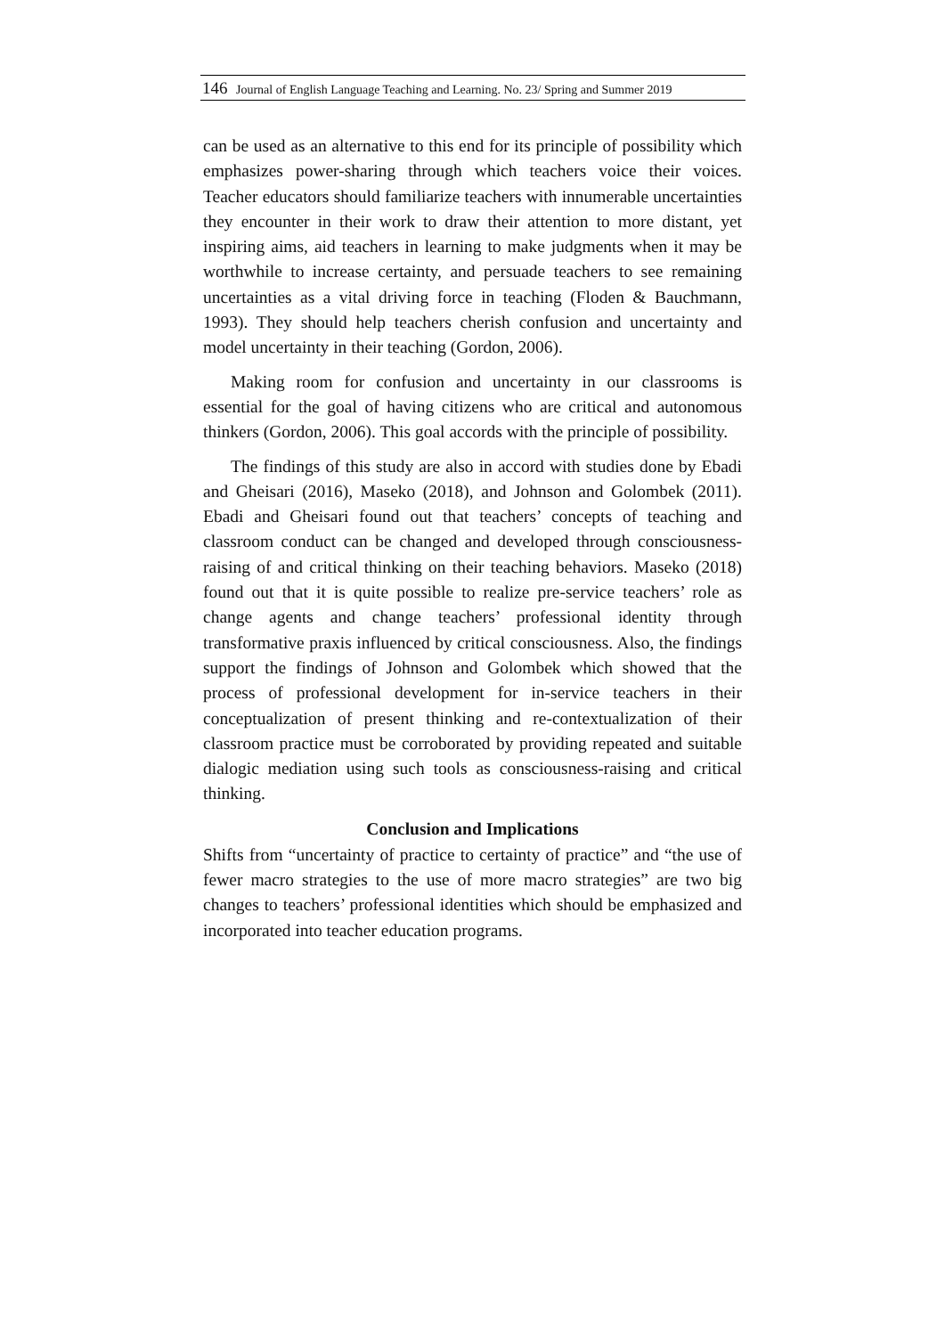146 Journal of English Language Teaching and Learning. No. 23/ Spring and Summer 2019
can be used as an alternative to this end for its principle of possibility which emphasizes power-sharing through which teachers voice their voices. Teacher educators should familiarize teachers with innumerable uncertainties they encounter in their work to draw their attention to more distant, yet inspiring aims, aid teachers in learning to make judgments when it may be worthwhile to increase certainty, and persuade teachers to see remaining uncertainties as a vital driving force in teaching (Floden & Bauchmann, 1993). They should help teachers cherish confusion and uncertainty and model uncertainty in their teaching (Gordon, 2006).
Making room for confusion and uncertainty in our classrooms is essential for the goal of having citizens who are critical and autonomous thinkers (Gordon, 2006). This goal accords with the principle of possibility.
The findings of this study are also in accord with studies done by Ebadi and Gheisari (2016), Maseko (2018), and Johnson and Golombek (2011). Ebadi and Gheisari found out that teachers’ concepts of teaching and classroom conduct can be changed and developed through consciousness-raising of and critical thinking on their teaching behaviors. Maseko (2018) found out that it is quite possible to realize pre-service teachers’ role as change agents and change teachers’ professional identity through transformative praxis influenced by critical consciousness. Also, the findings support the findings of Johnson and Golombek which showed that the process of professional development for in-service teachers in their conceptualization of present thinking and re-contextualization of their classroom practice must be corroborated by providing repeated and suitable dialogic mediation using such tools as consciousness-raising and critical thinking.
Conclusion and Implications
Shifts from “uncertainty of practice to certainty of practice” and “the use of fewer macro strategies to the use of more macro strategies” are two big changes to teachers’ professional identities which should be emphasized and incorporated into teacher education programs.